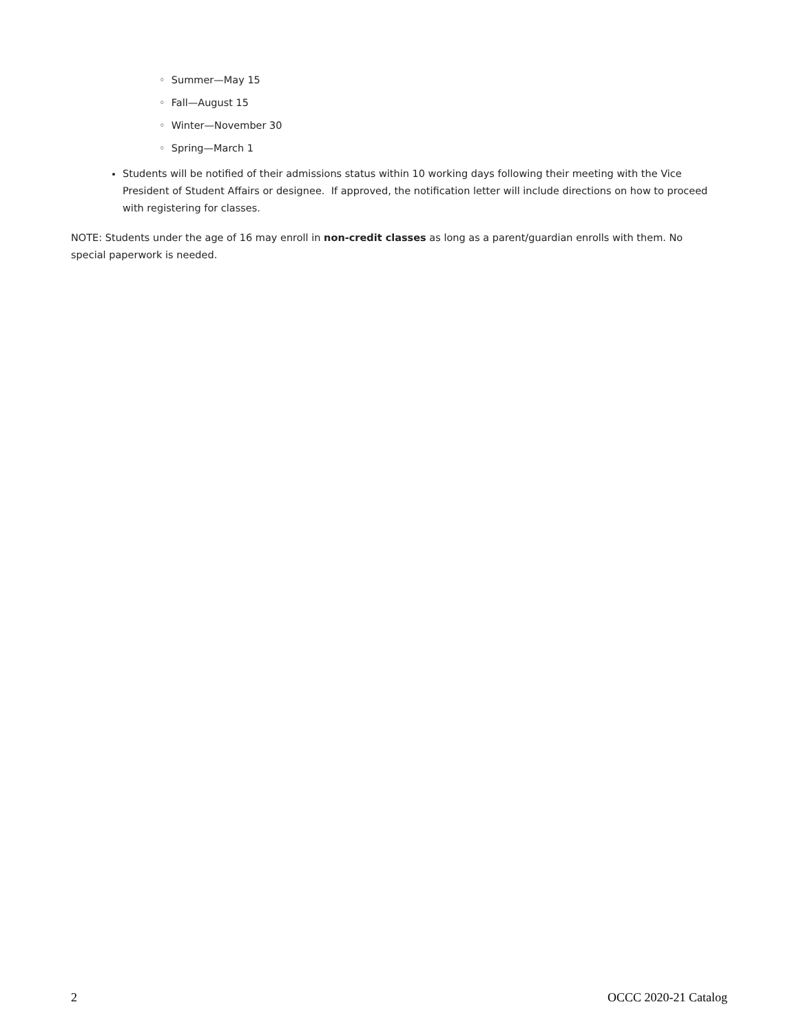◦ Summer—May 15
◦ Fall—August 15
◦ Winter—November 30
◦ Spring—March 1
Students will be notified of their admissions status within 10 working days following their meeting with the Vice President of Student Affairs or designee. If approved, the notification letter will include directions on how to proceed with registering for classes.
NOTE: Students under the age of 16 may enroll in non-credit classes as long as a parent/guardian enrolls with them. No special paperwork is needed.
2 OCCC 2020-21 Catalog